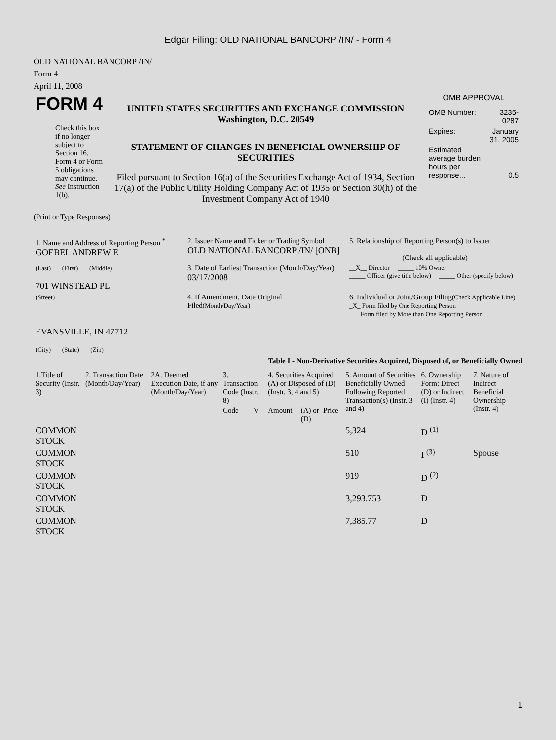Edgar Filing: OLD NATIONAL BANCORP /IN/ - Form 4
OLD NATIONAL BANCORP /IN/
Form 4
April 11, 2008
| FORM 4 Check this box if no longer subject to Section 16. Form 4 or Form 5 obligations may continue. See Instruction 1(b). | UNITED STATES SECURITIES AND EXCHANGE COMMISSION Washington, D.C. 20549 STATEMENT OF CHANGES IN BENEFICIAL OWNERSHIP OF SECURITIES Filed pursuant to Section 16(a) of the Securities Exchange Act of 1934, Section 17(a) of the Public Utility Holding Company Act of 1935 or Section 30(h) of the Investment Company Act of 1940 | OMB APPROVAL / OMB Number: / 3235-0287 / / Expires: / January 31, 2005 / / Estimated average burden hours per response... / 0.5 / |
(Print or Type Responses)
| 1. Name and Address of Reporting Person <sup>*</sup> GOEBEL ANDREW E | 2. Issuer Name and Ticker or Trading Symbol OLD NATIONAL BANCORP /IN/ [ONB] | 5. Relationship of Reporting Person(s) to Issuer (Check all applicable) |
| (Last) (First) (Middle) 701 WINSTEAD PL | 3. Date of Earliest Transaction (Month/Day/Year) 03/17/2008 | __X__ Director _____ 10% Owner _____ Officer (give title below) _____ Other (specify below) |
| (Street) EVANSVILLE, IN 47712 (City) (State) (Zip) | 4. If Amendment, Date Original Filed (Month/Day/Year) | 6. Individual or Joint/Group Filing (Check Applicable Line) _X_ Form filed by One Reporting Person ___ Form filed by More than One Reporting Person |
Table I - Non-Derivative Securities Acquired, Disposed of, or Beneficially Owned
| 1.Title of Security (Instr. 3) | 2. Transaction Date (Month/Day/Year) | 2A. Deemed Execution Date, if any (Month/Day/Year) | 3. Transaction Code (Instr. 8) | | 4. Securities Acquired (A) or Disposed of (D) (Instr. 3, 4 and 5) | | | 5. Amount of Securities Beneficially Owned Following Reported Transaction(s) (Instr. 3 and 4) | 6. Ownership Form: Direct (D) or Indirect (I) (Instr. 4) | 7. Nature of Indirect Beneficial Ownership (Instr. 4) |
| --- | --- | --- | --- | --- | --- | --- | --- | --- | --- | --- |
| | | | Code | V | Amount | (A) or (D) | Price | | | |
| COMMON STOCK | | | | | | | | 5,324 | D <sup>(1)</sup> | |
| COMMON STOCK | | | | | | | | 510 | I <sup>(3)</sup> | Spouse |
| COMMON STOCK | | | | | | | | 919 | D <sup>(2)</sup> | |
| COMMON STOCK | | | | | | | | 3,293.753 | D | |
| COMMON STOCK | | | | | | | | 7,385.77 | D | |
1